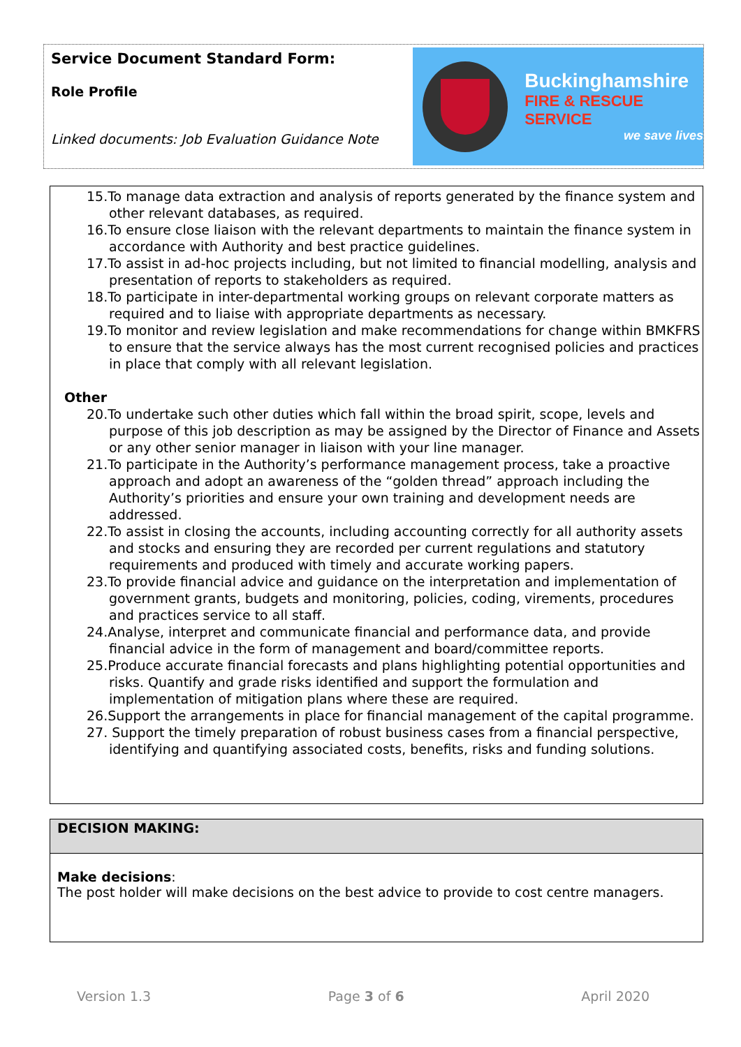Service Document Standard Form:
Role Profile
Linked documents: Job Evaluation Guidance Note
Buckinghamshire
FIRE & RESCUE SERVICE
we save lives
15.To manage data extraction and analysis of reports generated by the finance system and other relevant databases, as required.
16.To ensure close liaison with the relevant departments to maintain the finance system in accordance with Authority and best practice guidelines.
17.To assist in ad-hoc projects including, but not limited to financial modelling, analysis and presentation of reports to stakeholders as required.
18.To participate in inter-departmental working groups on relevant corporate matters as required and to liaise with appropriate departments as necessary.
19.To monitor and review legislation and make recommendations for change within BMKFRS to ensure that the service always has the most current recognised policies and practices in place that comply with all relevant legislation.
Other
20.To undertake such other duties which fall within the broad spirit, scope, levels and purpose of this job description as may be assigned by the Director of Finance and Assets or any other senior manager in liaison with your line manager.
21.To participate in the Authority’s performance management process, take a proactive approach and adopt an awareness of the “golden thread” approach including the Authority’s priorities and ensure your own training and development needs are addressed.
22.To assist in closing the accounts, including accounting correctly for all authority assets and stocks and ensuring they are recorded per current regulations and statutory requirements and produced with timely and accurate working papers.
23.To provide financial advice and guidance on the interpretation and implementation of government grants, budgets and monitoring, policies, coding, virements, procedures and practices service to all staff.
24.Analyse, interpret and communicate financial and performance data, and provide financial advice in the form of management and board/committee reports.
25.Produce accurate financial forecasts and plans highlighting potential opportunities and risks. Quantify and grade risks identified and support the formulation and implementation of mitigation plans where these are required.
26.Support the arrangements in place for financial management of the capital programme.
27. Support the timely preparation of robust business cases from a financial perspective, identifying and quantifying associated costs, benefits, risks and funding solutions.
DECISION MAKING:
Make decisions:
The post holder will make decisions on the best advice to provide to cost centre managers.
Version 1.3 Page 3 of 6 April 2020